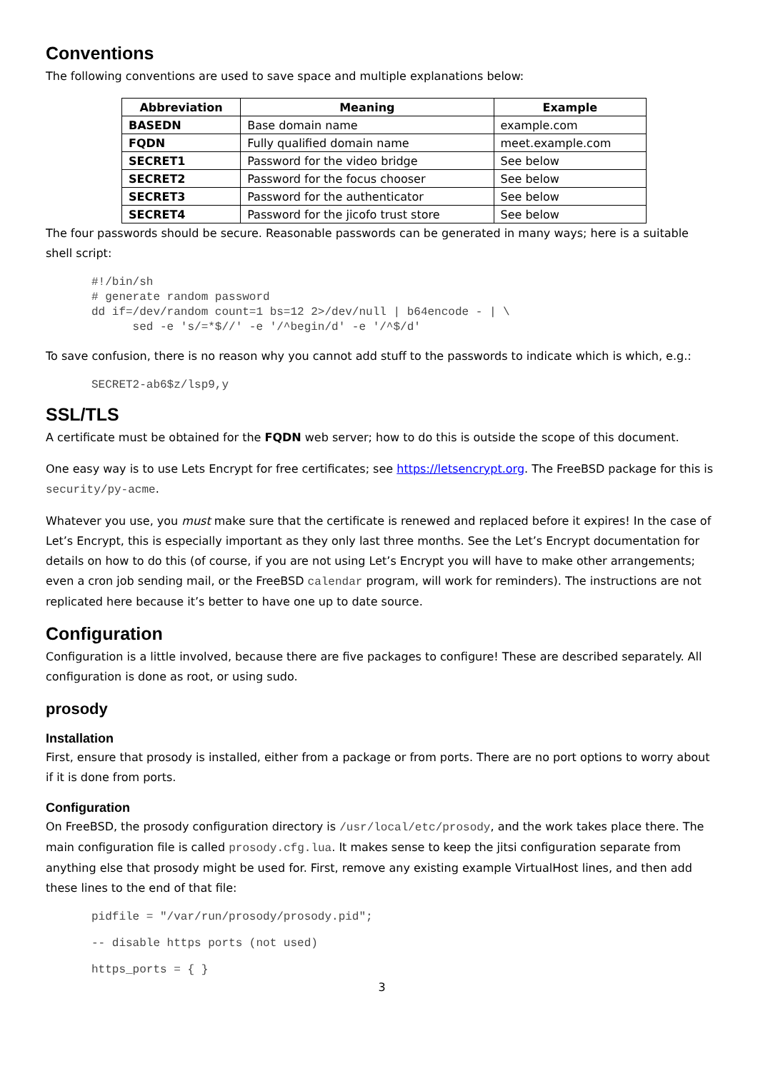Conventions
The following conventions are used to save space and multiple explanations below:
| Abbreviation | Meaning | Example |
| --- | --- | --- |
| BASEDN | Base domain name | example.com |
| FQDN | Fully qualified domain name | meet.example.com |
| SECRET1 | Password for the video bridge | See below |
| SECRET2 | Password for the focus chooser | See below |
| SECRET3 | Password for the authenticator | See below |
| SECRET4 | Password for the jicofo trust store | See below |
The four passwords should be secure. Reasonable passwords can be generated in many ways; here is a suitable shell script:
#!/bin/sh
# generate random password
dd if=/dev/random count=1 bs=12 2>/dev/null | b64encode - | \
      sed -e 's/=*$//' -e '/^begin/d' -e '/^$/d'
To save confusion, there is no reason why you cannot add stuff to the passwords to indicate which is which, e.g.:
SECRET2-ab6$z/lsp9,y
SSL/TLS
A certificate must be obtained for the FQDN web server; how to do this is outside the scope of this document.
One easy way is to use Lets Encrypt for free certificates; see https://letsencrypt.org. The FreeBSD package for this is security/py-acme.
Whatever you use, you must make sure that the certificate is renewed and replaced before it expires! In the case of Let’s Encrypt, this is especially important as they only last three months. See the Let’s Encrypt documentation for details on how to do this (of course, if you are not using Let’s Encrypt you will have to make other arrangements; even a cron job sending mail, or the FreeBSD calendar program, will work for reminders). The instructions are not replicated here because it’s better to have one up to date source.
Configuration
Configuration is a little involved, because there are five packages to configure! These are described separately. All configuration is done as root, or using sudo.
prosody
Installation
First, ensure that prosody is installed, either from a package or from ports. There are no port options to worry about if it is done from ports.
Configuration
On FreeBSD, the prosody configuration directory is /usr/local/etc/prosody, and the work takes place there. The main configuration file is called prosody.cfg.lua. It makes sense to keep the jitsi configuration separate from anything else that prosody might be used for. First, remove any existing example VirtualHost lines, and then add these lines to the end of that file:
pidfile = "/var/run/prosody/prosody.pid";
-- disable https ports (not used)
https_ports = { }
3